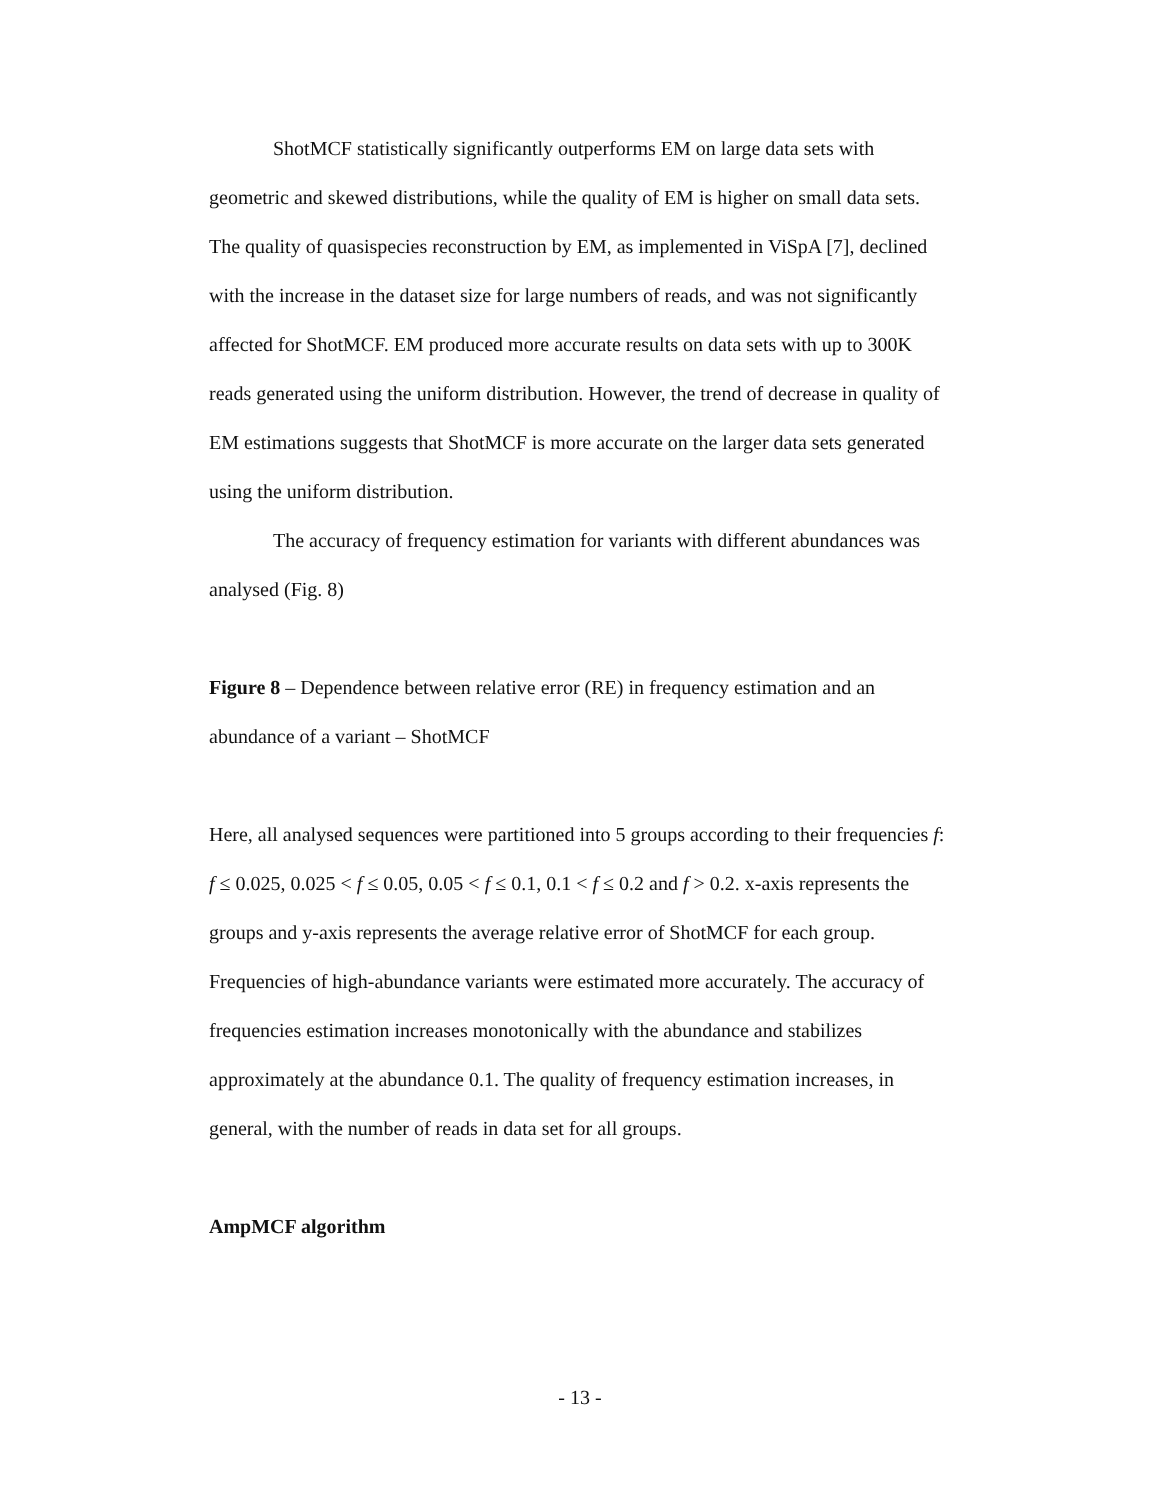ShotMCF statistically significantly outperforms EM on large data sets with geometric and skewed distributions, while the quality of EM is higher on small data sets. The quality of quasispecies reconstruction by EM, as implemented in ViSpA [7], declined with the increase in the dataset size for large numbers of reads, and was not significantly affected for ShotMCF. EM produced more accurate results on data sets with up to 300K reads generated using the uniform distribution. However, the trend of decrease in quality of EM estimations suggests that ShotMCF is more accurate on the larger data sets generated using the uniform distribution.
The accuracy of frequency estimation for variants with different abundances was analysed (Fig. 8)
Figure 8 – Dependence between relative error (RE) in frequency estimation and an abundance of a variant – ShotMCF
Here, all analysed sequences were partitioned into 5 groups according to their frequencies f: f ≤ 0.025, 0.025 < f ≤ 0.05, 0.05 < f ≤ 0.1, 0.1 < f ≤ 0.2 and f > 0.2. x-axis represents the groups and y-axis represents the average relative error of ShotMCF for each group. Frequencies of high-abundance variants were estimated more accurately. The accuracy of frequencies estimation increases monotonically with the abundance and stabilizes approximately at the abundance 0.1. The quality of frequency estimation increases, in general, with the number of reads in data set for all groups.
AmpMCF algorithm
- 13 -